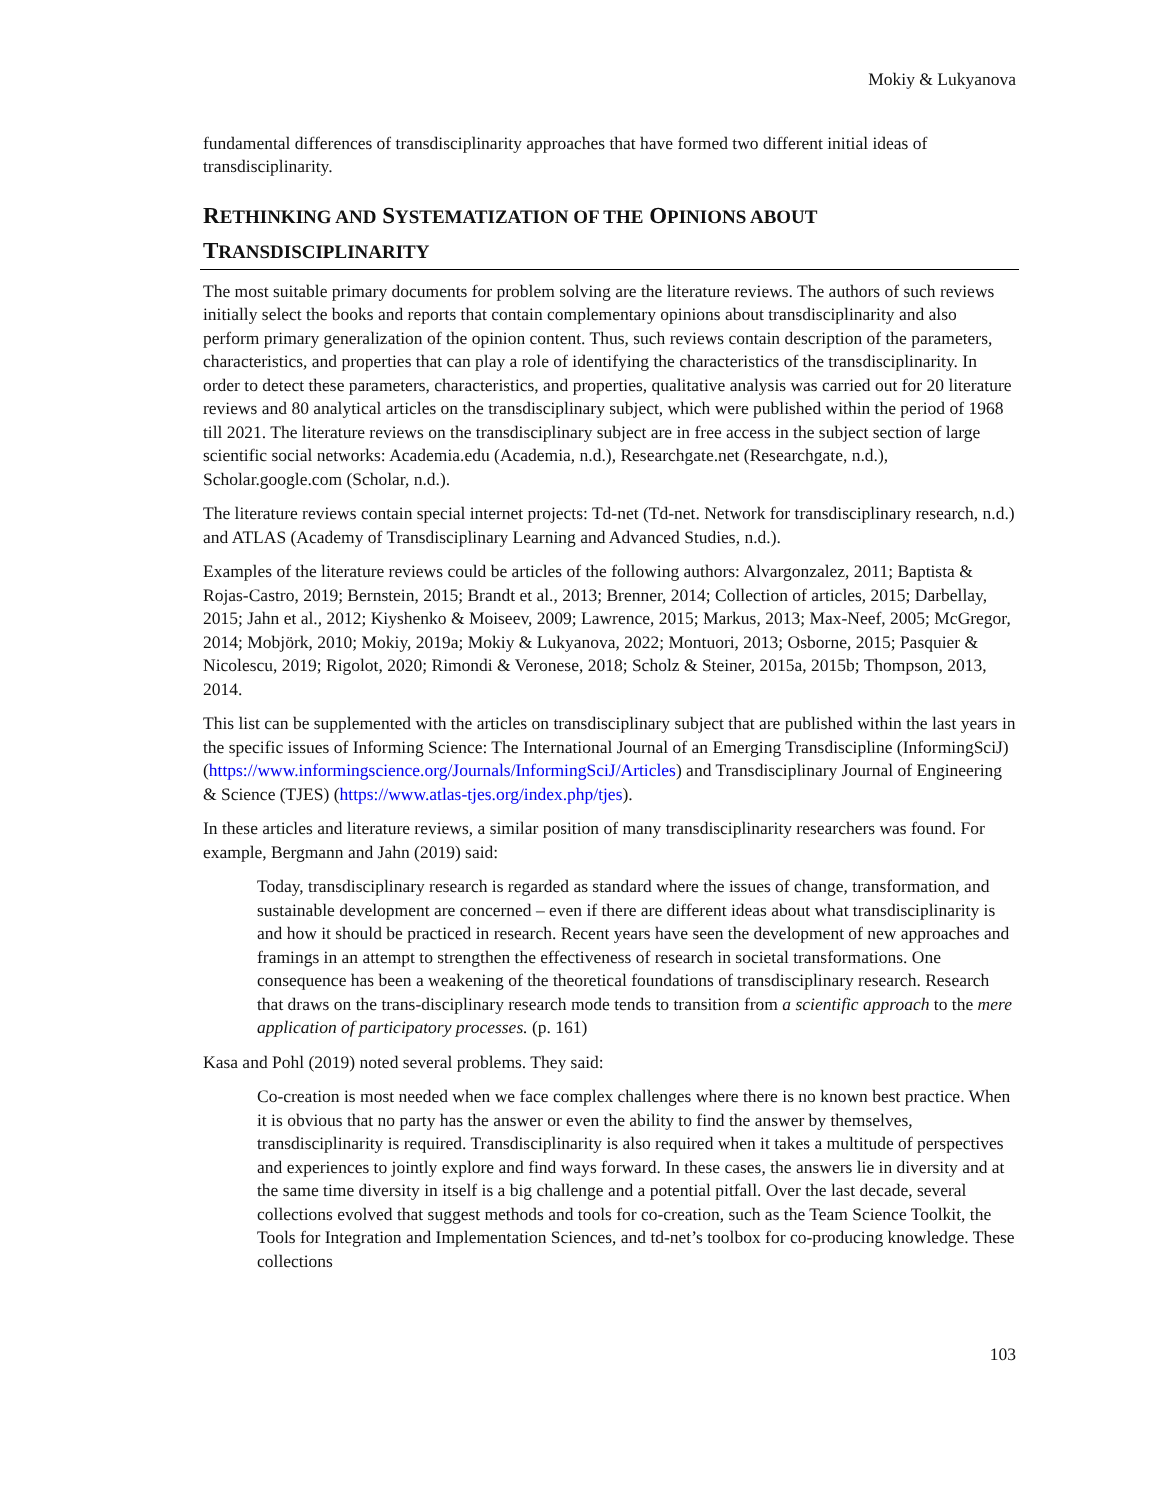Mokiy & Lukyanova
fundamental differences of transdisciplinarity approaches that have formed two different initial ideas of transdisciplinarity.
RETHINKING AND SYSTEMATIZATION OF THE OPINIONS ABOUT TRANSDISCIPLINARITY
The most suitable primary documents for problem solving are the literature reviews. The authors of such reviews initially select the books and reports that contain complementary opinions about transdisciplinarity and also perform primary generalization of the opinion content. Thus, such reviews contain description of the parameters, characteristics, and properties that can play a role of identifying the characteristics of the transdisciplinarity. In order to detect these parameters, characteristics, and properties, qualitative analysis was carried out for 20 literature reviews and 80 analytical articles on the transdisciplinary subject, which were published within the period of 1968 till 2021. The literature reviews on the transdisciplinary subject are in free access in the subject section of large scientific social networks: Academia.edu (Academia, n.d.), Researchgate.net (Researchgate, n.d.), Scholar.google.com (Scholar, n.d.).
The literature reviews contain special internet projects: Td-net (Td-net. Network for transdisciplinary research, n.d.) and ATLAS (Academy of Transdisciplinary Learning and Advanced Studies, n.d.).
Examples of the literature reviews could be articles of the following authors: Alvargonzalez, 2011; Baptista & Rojas-Castro, 2019; Bernstein, 2015; Brandt et al., 2013; Brenner, 2014; Collection of articles, 2015; Darbellay, 2015; Jahn et al., 2012; Kiyshenko & Moiseev, 2009; Lawrence, 2015; Markus, 2013; Max-Neef, 2005; McGregor, 2014; Mobjörk, 2010; Mokiy, 2019a; Mokiy & Lukyanova, 2022; Montuori, 2013; Osborne, 2015; Pasquier & Nicolescu, 2019; Rigolot, 2020; Rimondi & Veronese, 2018; Scholz & Steiner, 2015a, 2015b; Thompson, 2013, 2014.
This list can be supplemented with the articles on transdisciplinary subject that are published within the last years in the specific issues of Informing Science: The International Journal of an Emerging Transdiscipline (InformingSciJ) (https://www.informingscience.org/Journals/InformingSciJ/Articles) and Transdisciplinary Journal of Engineering & Science (TJES) (https://www.atlas-tjes.org/index.php/tjes).
In these articles and literature reviews, a similar position of many transdisciplinarity researchers was found. For example, Bergmann and Jahn (2019) said:
Today, transdisciplinary research is regarded as standard where the issues of change, transformation, and sustainable development are concerned – even if there are different ideas about what transdisciplinarity is and how it should be practiced in research. Recent years have seen the development of new approaches and framings in an attempt to strengthen the effectiveness of research in societal transformations. One consequence has been a weakening of the theoretical foundations of transdisciplinary research. Research that draws on the trans-disciplinary research mode tends to transition from a scientific approach to the mere application of participatory processes. (p. 161)
Kasa and Pohl (2019) noted several problems. They said:
Co-creation is most needed when we face complex challenges where there is no known best practice. When it is obvious that no party has the answer or even the ability to find the answer by themselves, transdisciplinarity is required. Transdisciplinarity is also required when it takes a multitude of perspectives and experiences to jointly explore and find ways forward. In these cases, the answers lie in diversity and at the same time diversity in itself is a big challenge and a potential pitfall. Over the last decade, several collections evolved that suggest methods and tools for co-creation, such as the Team Science Toolkit, the Tools for Integration and Implementation Sciences, and td-net’s toolbox for co-producing knowledge. These collections
103